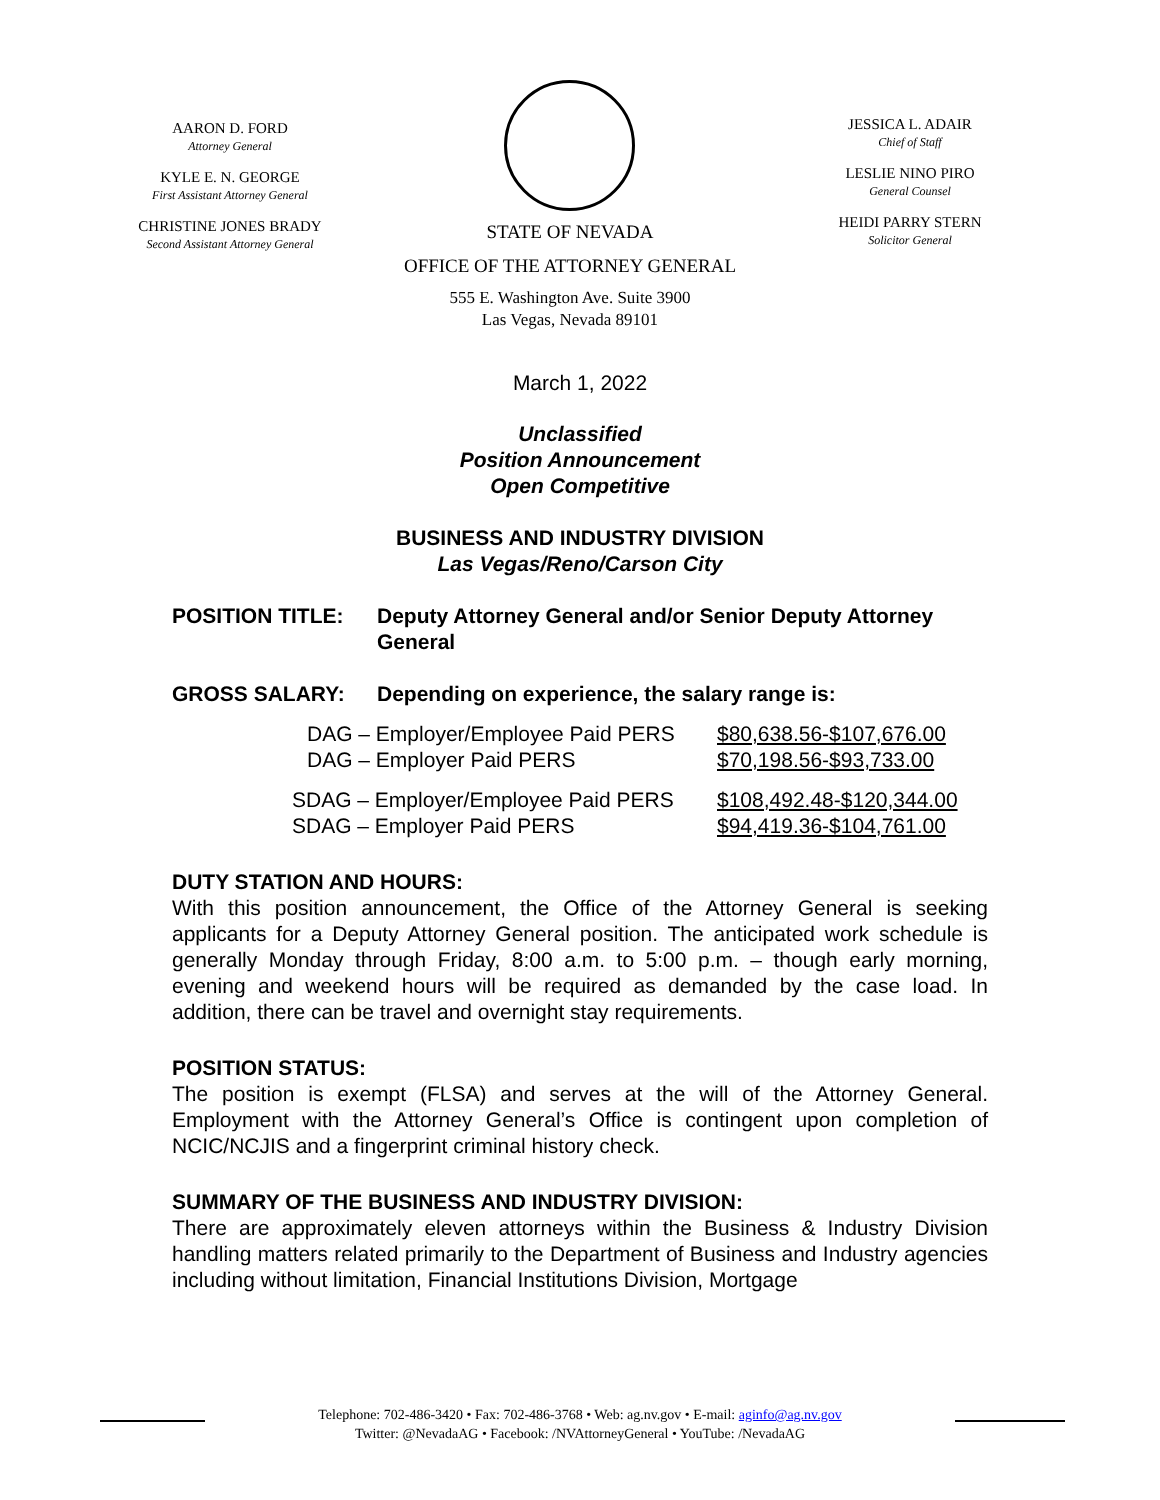AARON D. FORD
Attorney General
KYLE E. N. GEORGE
First Assistant Attorney General
CHRISTINE JONES BRADY
Second Assistant Attorney General
STATE OF NEVADA
OFFICE OF THE ATTORNEY GENERAL
555 E. Washington Ave. Suite 3900
Las Vegas, Nevada 89101
JESSICA L. ADAIR
Chief of Staff
LESLIE NINO PIRO
General Counsel
HEIDI PARRY STERN
Solicitor General
March 1, 2022
Unclassified
Position Announcement
Open Competitive
BUSINESS AND INDUSTRY DIVISION
Las Vegas/Reno/Carson City
POSITION TITLE: Deputy Attorney General and/or Senior Deputy Attorney General
GROSS SALARY: Depending on experience, the salary range is:
DAG – Employer/Employee Paid PERS $80,638.56-$107,676.00 DAG – Employer Paid PERS $70,198.56-$93,733.00
SDAG – Employer/Employee Paid PERS $108,492.48-$120,344.00 SDAG – Employer Paid PERS $94,419.36-$104,761.00
DUTY STATION AND HOURS:
With this position announcement, the Office of the Attorney General is seeking applicants for a Deputy Attorney General position. The anticipated work schedule is generally Monday through Friday, 8:00 a.m. to 5:00 p.m. – though early morning, evening and weekend hours will be required as demanded by the case load. In addition, there can be travel and overnight stay requirements.
POSITION STATUS:
The position is exempt (FLSA) and serves at the will of the Attorney General. Employment with the Attorney General’s Office is contingent upon completion of NCIC/NCJIS and a fingerprint criminal history check.
SUMMARY OF THE BUSINESS AND INDUSTRY DIVISION:
There are approximately eleven attorneys within the Business & Industry Division handling matters related primarily to the Department of Business and Industry agencies including without limitation, Financial Institutions Division, Mortgage
Telephone: 702-486-3420 • Fax: 702-486-3768 • Web: ag.nv.gov • E-mail: aginfo@ag.nv.gov
Twitter: @NevadaAG • Facebook: /NVAttorneyGeneral • YouTube: /NevadaAG